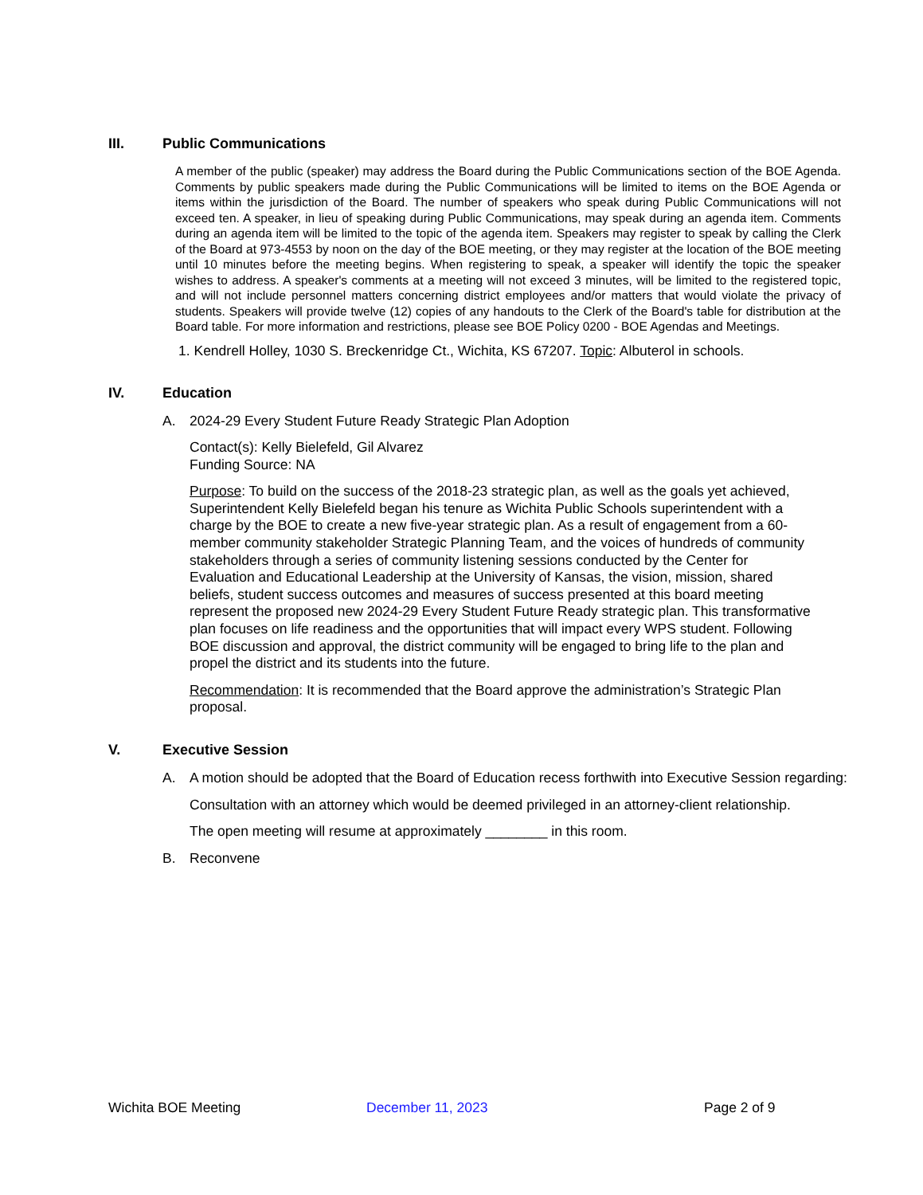III. Public Communications
A member of the public (speaker) may address the Board during the Public Communications section of the BOE Agenda. Comments by public speakers made during the Public Communications will be limited to items on the BOE Agenda or items within the jurisdiction of the Board. The number of speakers who speak during Public Communications will not exceed ten. A speaker, in lieu of speaking during Public Communications, may speak during an agenda item. Comments during an agenda item will be limited to the topic of the agenda item. Speakers may register to speak by calling the Clerk of the Board at 973-4553 by noon on the day of the BOE meeting, or they may register at the location of the BOE meeting until 10 minutes before the meeting begins. When registering to speak, a speaker will identify the topic the speaker wishes to address. A speaker's comments at a meeting will not exceed 3 minutes, will be limited to the registered topic, and will not include personnel matters concerning district employees and/or matters that would violate the privacy of students. Speakers will provide twelve (12) copies of any handouts to the Clerk of the Board's table for distribution at the Board table. For more information and restrictions, please see BOE Policy 0200 - BOE Agendas and Meetings.
1. Kendrell Holley, 1030 S. Breckenridge Ct., Wichita, KS 67207. Topic: Albuterol in schools.
IV. Education
A. 2024-29 Every Student Future Ready Strategic Plan Adoption
Contact(s): Kelly Bielefeld, Gil Alvarez
Funding Source: NA
Purpose: To build on the success of the 2018-23 strategic plan, as well as the goals yet achieved, Superintendent Kelly Bielefeld began his tenure as Wichita Public Schools superintendent with a charge by the BOE to create a new five-year strategic plan. As a result of engagement from a 60-member community stakeholder Strategic Planning Team, and the voices of hundreds of community stakeholders through a series of community listening sessions conducted by the Center for Evaluation and Educational Leadership at the University of Kansas, the vision, mission, shared beliefs, student success outcomes and measures of success presented at this board meeting represent the proposed new 2024-29 Every Student Future Ready strategic plan. This transformative plan focuses on life readiness and the opportunities that will impact every WPS student. Following BOE discussion and approval, the district community will be engaged to bring life to the plan and propel the district and its students into the future.
Recommendation: It is recommended that the Board approve the administration’s Strategic Plan proposal.
V. Executive Session
A. A motion should be adopted that the Board of Education recess forthwith into Executive Session regarding:
Consultation with an attorney which would be deemed privileged in an attorney-client relationship.
The open meeting will resume at approximately ________ in this room.
B. Reconvene
Wichita BOE Meeting December 11, 2023 Page 2 of 9